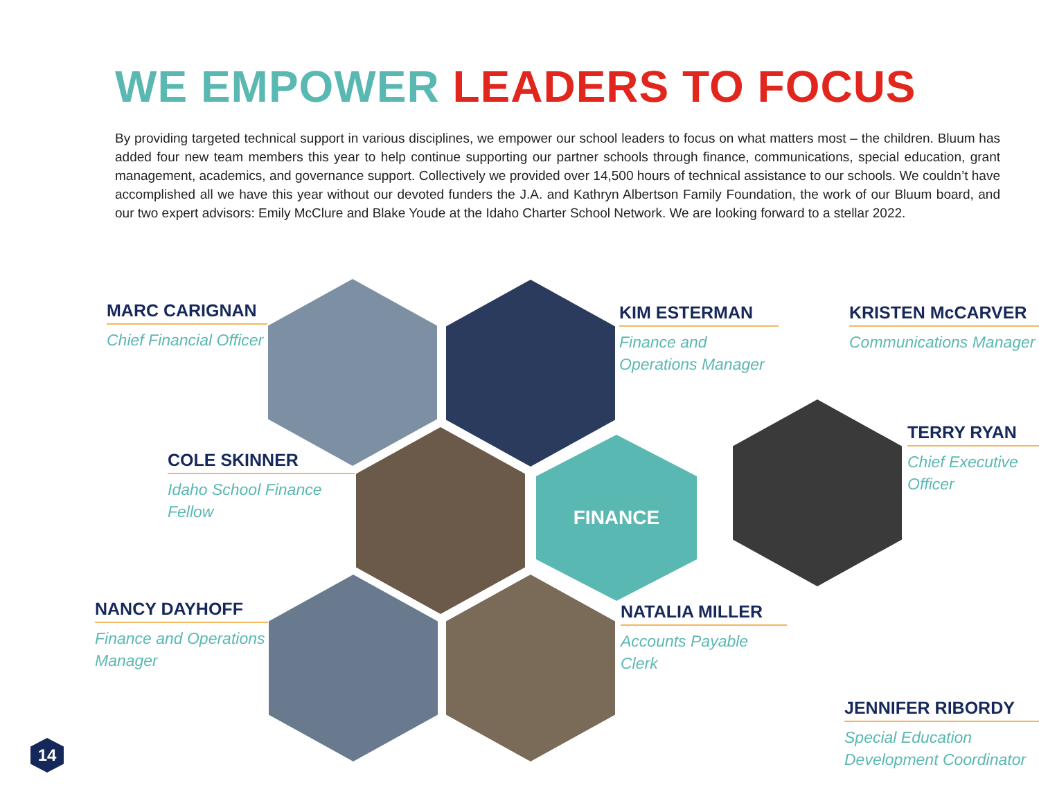WE EMPOWER LEADERS TO FOCUS
By providing targeted technical support in various disciplines, we empower our school leaders to focus on what matters most – the children. Bluum has added four new team members this year to help continue supporting our partner schools through finance, communications, special education, grant management, academics, and governance support. Collectively we provided over 14,500 hours of technical assistance to our schools. We couldn’t have accomplished all we have this year without our devoted funders the J.A. and Kathryn Albertson Family Foundation, the work of our Bluum board, and our two expert advisors: Emily McClure and Blake Youde at the Idaho Charter School Network. We are looking forward to a stellar 2022.
FINANCE
MARC CARIGNAN
Chief Financial Officer
KIM ESTERMAN
Finance and Operations Manager
KRISTEN McCARVER
Communications Manager
TERRY RYAN
Chief Executive Officer
COLE SKINNER
Idaho School Finance Fellow
NANCY DAYHOFF
Finance and Operations Manager
NATALIA MILLER
Accounts Payable Clerk
JENNIFER RIBORDY
Special Education Development Coordinator
14